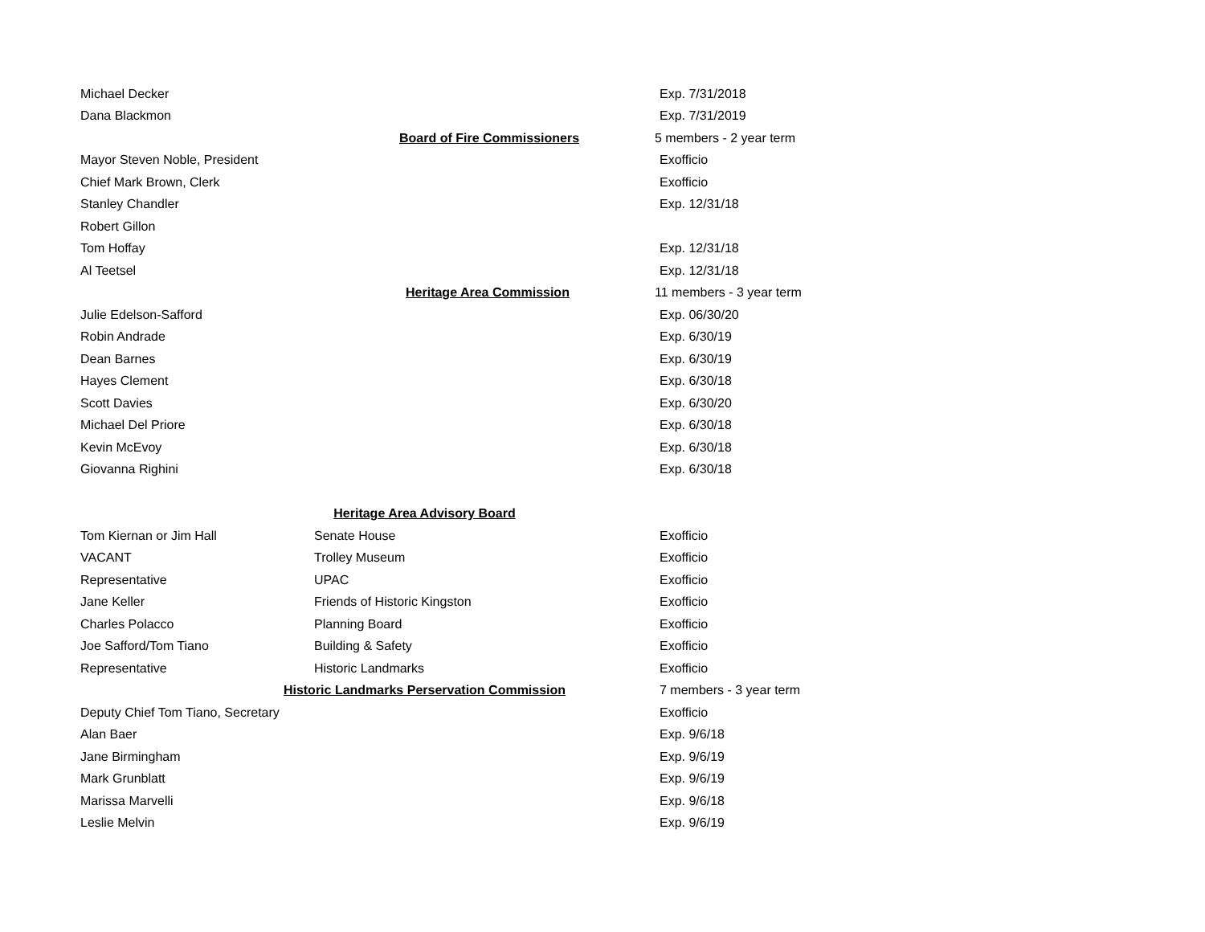| Michael Decker | | Exp. 7/31/2018 |
| Dana Blackmon | | Exp. 7/31/2019 |
| | Board of Fire Commissioners | 5 members - 2 year term |
| Mayor Steven Noble, President | | Exofficio |
| Chief Mark Brown, Clerk | | Exofficio |
| Stanley Chandler | | Exp. 12/31/18 |
| Robert Gillon | | |
| Tom Hoffay | | Exp. 12/31/18 |
| Al Teetsel | | Exp. 12/31/18 |
| | Heritage Area Commission | 11 members - 3 year term |
| Julie Edelson-Safford | | Exp. 06/30/20 |
| Robin Andrade | | Exp. 6/30/19 |
| Dean Barnes | | Exp. 6/30/19 |
| Hayes Clement | | Exp. 6/30/18 |
| Scott Davies | | Exp. 6/30/20 |
| Michael Del Priore | | Exp. 6/30/18 |
| Kevin McEvoy | | Exp. 6/30/18 |
| Giovanna Righini | | Exp. 6/30/18 |
| Heritage Area Advisory Board | | |
| Tom Kiernan or Jim Hall | Senate House | Exofficio |
| VACANT | Trolley Museum | Exofficio |
| Representative | UPAC | Exofficio |
| Jane Keller | Friends of Historic Kingston | Exofficio |
| Charles Polacco | Planning Board | Exofficio |
| Joe Safford/Tom Tiano | Building & Safety | Exofficio |
| Representative | Historic Landmarks | Exofficio |
| Historic Landmarks Perservation Commission | | 7 members - 3 year term |
| Deputy Chief Tom Tiano, Secretary | | Exofficio |
| Alan Baer | | Exp. 9/6/18 |
| Jane Birmingham | | Exp. 9/6/19 |
| Mark Grunblatt | | Exp. 9/6/19 |
| Marissa Marvelli | | Exp. 9/6/18 |
| Leslie Melvin | | Exp. 9/6/19 |